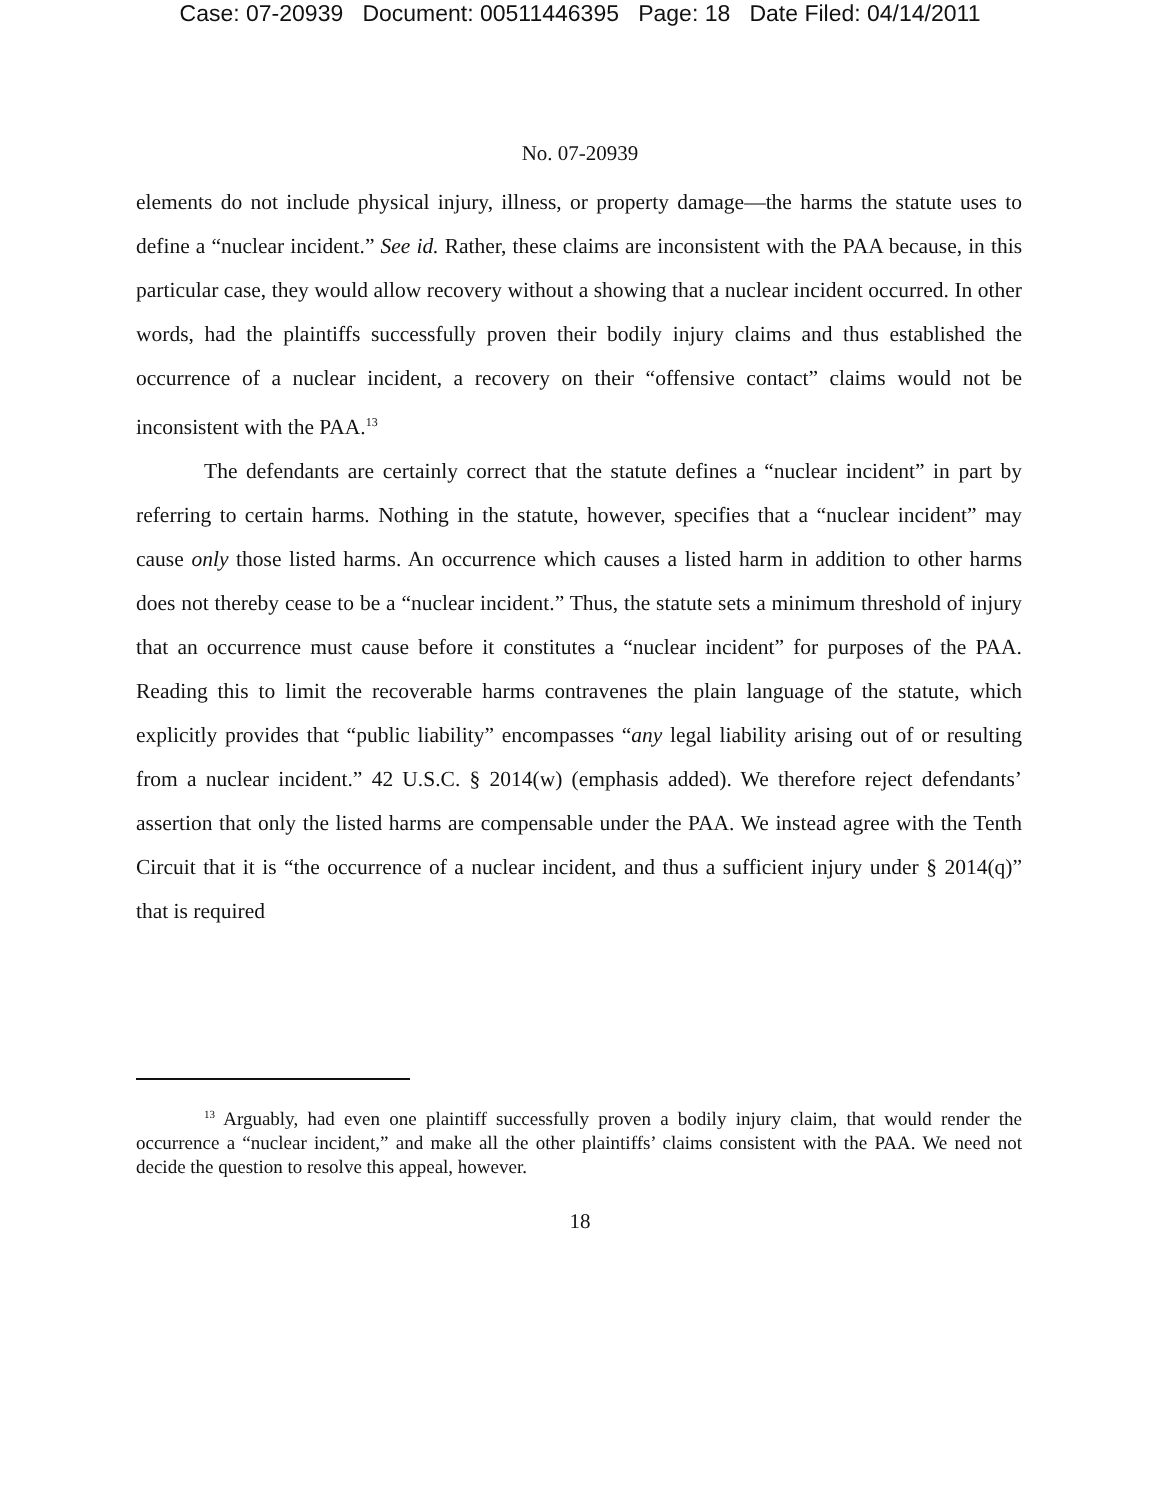Case: 07-20939 Document: 00511446395 Page: 18 Date Filed: 04/14/2011
No. 07-20939
elements do not include physical injury, illness, or property damage—the harms the statute uses to define a “nuclear incident.” See id. Rather, these claims are inconsistent with the PAA because, in this particular case, they would allow recovery without a showing that a nuclear incident occurred. In other words, had the plaintiffs successfully proven their bodily injury claims and thus established the occurrence of a nuclear incident, a recovery on their “offensive contact” claims would not be inconsistent with the PAA.<sup>13</sup>
The defendants are certainly correct that the statute defines a “nuclear incident” in part by referring to certain harms. Nothing in the statute, however, specifies that a “nuclear incident” may cause only those listed harms. An occurrence which causes a listed harm in addition to other harms does not thereby cease to be a “nuclear incident.” Thus, the statute sets a minimum threshold of injury that an occurrence must cause before it constitutes a “nuclear incident” for purposes of the PAA. Reading this to limit the recoverable harms contravenes the plain language of the statute, which explicitly provides that “public liability” encompasses “any legal liability arising out of or resulting from a nuclear incident.” 42 U.S.C. § 2014(w) (emphasis added). We therefore reject defendants’ assertion that only the listed harms are compensable under the PAA. We instead agree with the Tenth Circuit that it is “the occurrence of a nuclear incident, and thus a sufficient injury under § 2014(q)” that is required
<sup>13</sup> Arguably, had even one plaintiff successfully proven a bodily injury claim, that would render the occurrence a “nuclear incident,” and make all the other plaintiffs’ claims consistent with the PAA. We need not decide the question to resolve this appeal, however.
18